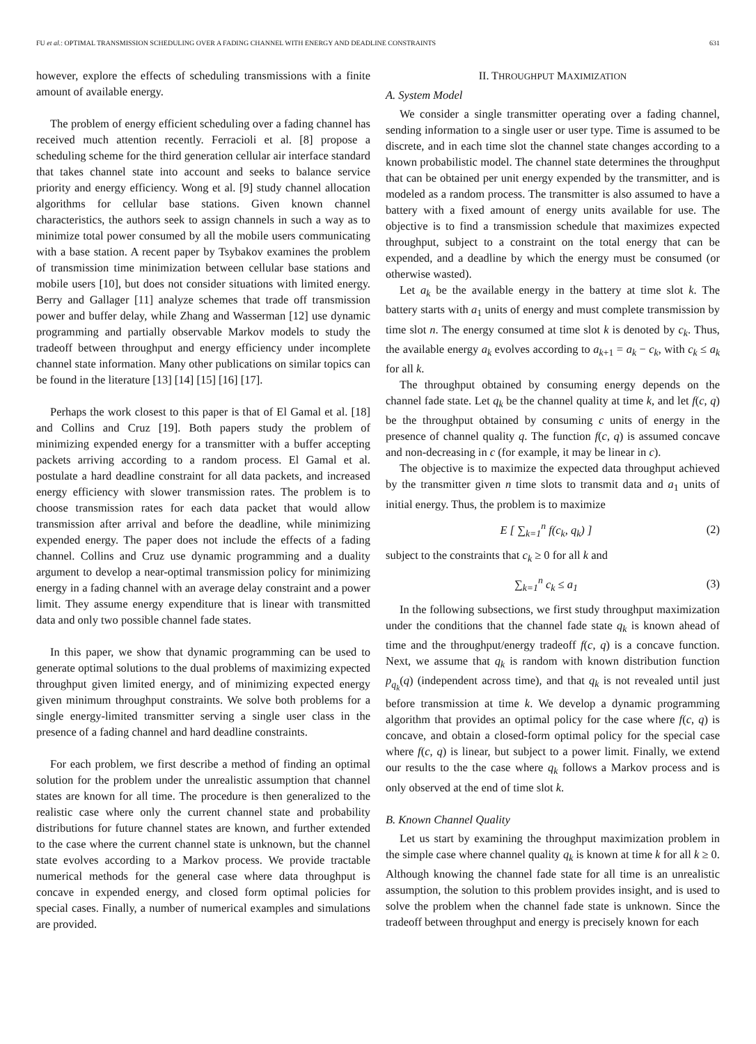FU et al.: OPTIMAL TRANSMISSION SCHEDULING OVER A FADING CHANNEL WITH ENERGY AND DEADLINE CONSTRAINTS 631
however, explore the effects of scheduling transmissions with a finite amount of available energy.
The problem of energy efficient scheduling over a fading channel has received much attention recently. Ferracioli et al. [8] propose a scheduling scheme for the third generation cellular air interface standard that takes channel state into account and seeks to balance service priority and energy efficiency. Wong et al. [9] study channel allocation algorithms for cellular base stations. Given known channel characteristics, the authors seek to assign channels in such a way as to minimize total power consumed by all the mobile users communicating with a base station. A recent paper by Tsybakov examines the problem of transmission time minimization between cellular base stations and mobile users [10], but does not consider situations with limited energy. Berry and Gallager [11] analyze schemes that trade off transmission power and buffer delay, while Zhang and Wasserman [12] use dynamic programming and partially observable Markov models to study the tradeoff between throughput and energy efficiency under incomplete channel state information. Many other publications on similar topics can be found in the literature [13] [14] [15] [16] [17].
Perhaps the work closest to this paper is that of El Gamal et al. [18] and Collins and Cruz [19]. Both papers study the problem of minimizing expended energy for a transmitter with a buffer accepting packets arriving according to a random process. El Gamal et al. postulate a hard deadline constraint for all data packets, and increased energy efficiency with slower transmission rates. The problem is to choose transmission rates for each data packet that would allow transmission after arrival and before the deadline, while minimizing expended energy. The paper does not include the effects of a fading channel. Collins and Cruz use dynamic programming and a duality argument to develop a near-optimal transmission policy for minimizing energy in a fading channel with an average delay constraint and a power limit. They assume energy expenditure that is linear with transmitted data and only two possible channel fade states.
In this paper, we show that dynamic programming can be used to generate optimal solutions to the dual problems of maximizing expected throughput given limited energy, and of minimizing expected energy given minimum throughput constraints. We solve both problems for a single energy-limited transmitter serving a single user class in the presence of a fading channel and hard deadline constraints.
For each problem, we first describe a method of finding an optimal solution for the problem under the unrealistic assumption that channel states are known for all time. The procedure is then generalized to the realistic case where only the current channel state and probability distributions for future channel states are known, and further extended to the case where the current channel state is unknown, but the channel state evolves according to a Markov process. We provide tractable numerical methods for the general case where data throughput is concave in expended energy, and closed form optimal policies for special cases. Finally, a number of numerical examples and simulations are provided.
II. THROUGHPUT MAXIMIZATION
A. System Model
We consider a single transmitter operating over a fading channel, sending information to a single user or user type. Time is assumed to be discrete, and in each time slot the channel state changes according to a known probabilistic model. The channel state determines the throughput that can be obtained per unit energy expended by the transmitter, and is modeled as a random process. The transmitter is also assumed to have a battery with a fixed amount of energy units available for use. The objective is to find a transmission schedule that maximizes expected throughput, subject to a constraint on the total energy that can be expended, and a deadline by which the energy must be consumed (or otherwise wasted).
Let a<sub>k</sub> be the available energy in the battery at time slot k. The battery starts with a<sub>1</sub> units of energy and must complete transmission by time slot n. The energy consumed at time slot k is denoted by c<sub>k</sub>. Thus, the available energy a<sub>k</sub> evolves according to a<sub>k+1</sub> = a<sub>k</sub> − c<sub>k</sub>, with c<sub>k</sub> ≤ a<sub>k</sub> for all k.
The throughput obtained by consuming energy depends on the channel fade state. Let q<sub>k</sub> be the channel quality at time k, and let f(c, q) be the throughput obtained by consuming c units of energy in the presence of channel quality q. The function f(c, q) is assumed concave and non-decreasing in c (for example, it may be linear in c).
The objective is to maximize the expected data throughput achieved by the transmitter given n time slots to transmit data and a<sub>1</sub> units of initial energy. Thus, the problem is to maximize
E [ ∑<sub>k=1</sub><sup>n</sup> f(c<sub>k</sub>, q<sub>k</sub>) ] (2)
subject to the constraints that c<sub>k</sub> ≥ 0 for all k and
∑<sub>k=1</sub><sup>n</sup> c<sub>k</sub> ≤ a<sub>1</sub> (3)
In the following subsections, we first study throughput maximization under the conditions that the channel fade state q<sub>k</sub> is known ahead of time and the throughput/energy tradeoff f(c, q) is a concave function. Next, we assume that q<sub>k</sub> is random with known distribution function p<sub>q<sub>k</sub></sub>(q) (independent across time), and that q<sub>k</sub> is not revealed until just before transmission at time k. We develop a dynamic programming algorithm that provides an optimal policy for the case where f(c, q) is concave, and obtain a closed-form optimal policy for the special case where f(c, q) is linear, but subject to a power limit. Finally, we extend our results to the the case where q<sub>k</sub> follows a Markov process and is only observed at the end of time slot k.
B. Known Channel Quality
Let us start by examining the throughput maximization problem in the simple case where channel quality q<sub>k</sub> is known at time k for all k ≥ 0. Although knowing the channel fade state for all time is an unrealistic assumption, the solution to this problem provides insight, and is used to solve the problem when the channel fade state is unknown. Since the tradeoff between throughput and energy is precisely known for each